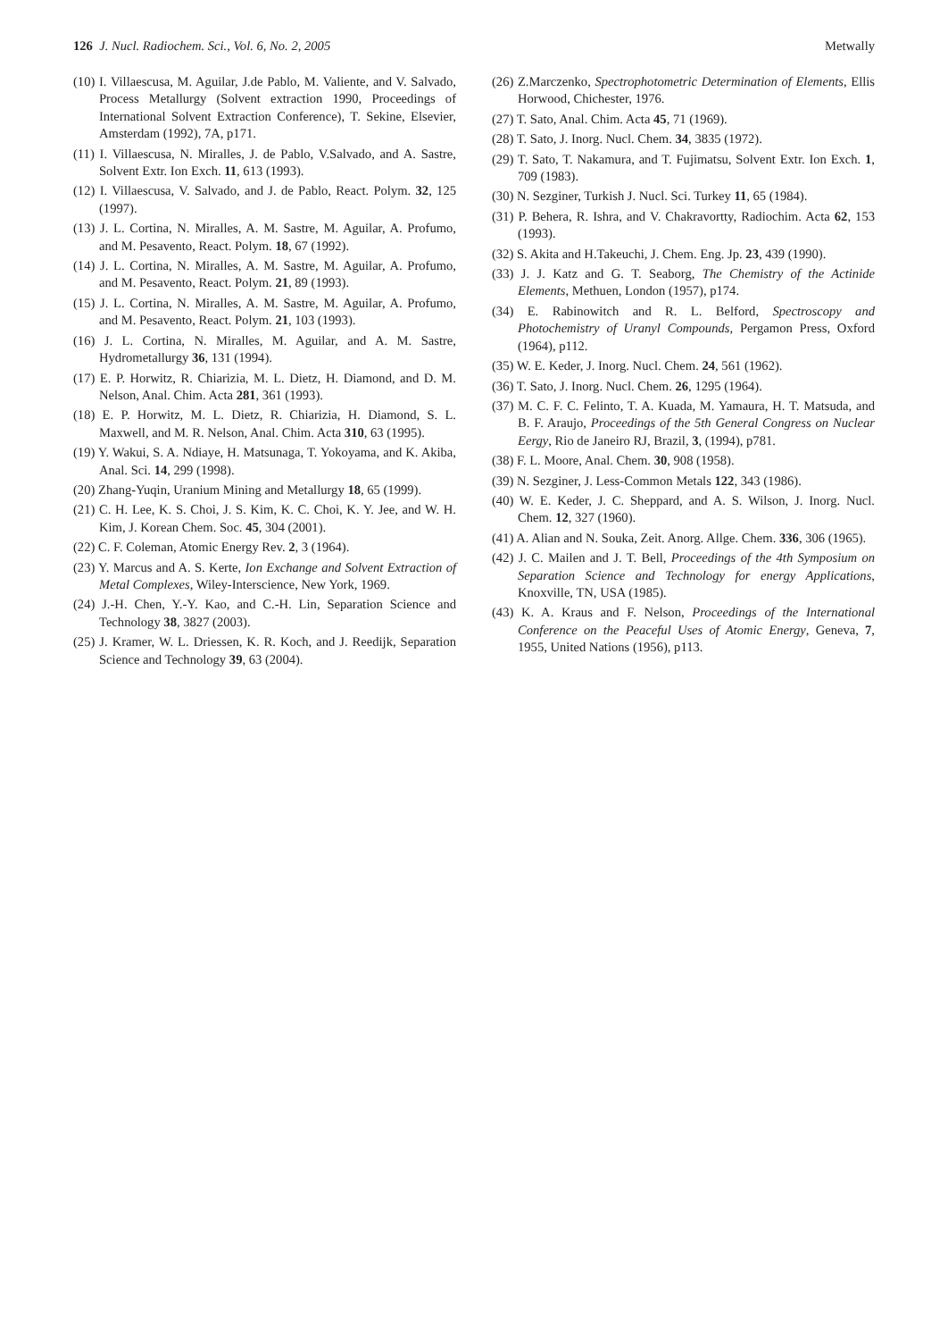126 J. Nucl. Radiochem. Sci., Vol. 6, No. 2, 2005
Metwally
(10) I. Villaescusa, M. Aguilar, J.de Pablo, M. Valiente, and V. Salvado, Process Metallurgy (Solvent extraction 1990, Proceedings of International Solvent Extraction Conference), T. Sekine, Elsevier, Amsterdam (1992), 7A, p171.
(11) I. Villaescusa, N. Miralles, J. de Pablo, V.Salvado, and A. Sastre, Solvent Extr. Ion Exch. 11, 613 (1993).
(12) I. Villaescusa, V. Salvado, and J. de Pablo, React. Polym. 32, 125 (1997).
(13) J. L. Cortina, N. Miralles, A. M. Sastre, M. Aguilar, A. Profumo, and M. Pesavento, React. Polym. 18, 67 (1992).
(14) J. L. Cortina, N. Miralles, A. M. Sastre, M. Aguilar, A. Profumo, and M. Pesavento, React. Polym. 21, 89 (1993).
(15) J. L. Cortina, N. Miralles, A. M. Sastre, M. Aguilar, A. Profumo, and M. Pesavento, React. Polym. 21, 103 (1993).
(16) J. L. Cortina, N. Miralles, M. Aguilar, and A. M. Sastre, Hydrometallurgy 36, 131 (1994).
(17) E. P. Horwitz, R. Chiarizia, M. L. Dietz, H. Diamond, and D. M. Nelson, Anal. Chim. Acta 281, 361 (1993).
(18) E. P. Horwitz, M. L. Dietz, R. Chiarizia, H. Diamond, S. L. Maxwell, and M. R. Nelson, Anal. Chim. Acta 310, 63 (1995).
(19) Y. Wakui, S. A. Ndiaye, H. Matsunaga, T. Yokoyama, and K. Akiba, Anal. Sci. 14, 299 (1998).
(20) Zhang-Yuqin, Uranium Mining and Metallurgy 18, 65 (1999).
(21) C. H. Lee, K. S. Choi, J. S. Kim, K. C. Choi, K. Y. Jee, and W. H. Kim, J. Korean Chem. Soc. 45, 304 (2001).
(22) C. F. Coleman, Atomic Energy Rev. 2, 3 (1964).
(23) Y. Marcus and A. S. Kerte, Ion Exchange and Solvent Extraction of Metal Complexes, Wiley-Interscience, New York, 1969.
(24) J.-H. Chen, Y.-Y. Kao, and C.-H. Lin, Separation Science and Technology 38, 3827 (2003).
(25) J. Kramer, W. L. Driessen, K. R. Koch, and J. Reedijk, Separation Science and Technology 39, 63 (2004).
(26) Z.Marczenko, Spectrophotometric Determination of Elements, Ellis Horwood, Chichester, 1976.
(27) T. Sato, Anal. Chim. Acta 45, 71 (1969).
(28) T. Sato, J. Inorg. Nucl. Chem. 34, 3835 (1972).
(29) T. Sato, T. Nakamura, and T. Fujimatsu, Solvent Extr. Ion Exch. 1, 709 (1983).
(30) N. Sezginer, Turkish J. Nucl. Sci. Turkey 11, 65 (1984).
(31) P. Behera, R. Ishra, and V. Chakravortty, Radiochim. Acta 62, 153 (1993).
(32) S. Akita and H.Takeuchi, J. Chem. Eng. Jp. 23, 439 (1990).
(33) J. J. Katz and G. T. Seaborg, The Chemistry of the Actinide Elements, Methuen, London (1957), p174.
(34) E. Rabinowitch and R. L. Belford, Spectroscopy and Photochemistry of Uranyl Compounds, Pergamon Press, Oxford (1964), p112.
(35) W. E. Keder, J. Inorg. Nucl. Chem. 24, 561 (1962).
(36) T. Sato, J. Inorg. Nucl. Chem. 26, 1295 (1964).
(37) M. C. F. C. Felinto, T. A. Kuada, M. Yamaura, H. T. Matsuda, and B. F. Araujo, Proceedings of the 5th General Congress on Nuclear Eergy, Rio de Janeiro RJ, Brazil, 3, (1994), p781.
(38) F. L. Moore, Anal. Chem. 30, 908 (1958).
(39) N. Sezginer, J. Less-Common Metals 122, 343 (1986).
(40) W. E. Keder, J. C. Sheppard, and A. S. Wilson, J. Inorg. Nucl. Chem. 12, 327 (1960).
(41) A. Alian and N. Souka, Zeit. Anorg. Allge. Chem. 336, 306 (1965).
(42) J. C. Mailen and J. T. Bell, Proceedings of the 4th Symposium on Separation Science and Technology for energy Applications, Knoxville, TN, USA (1985).
(43) K. A. Kraus and F. Nelson, Proceedings of the International Conference on the Peaceful Uses of Atomic Energy, Geneva, 7, 1955, United Nations (1956), p113.